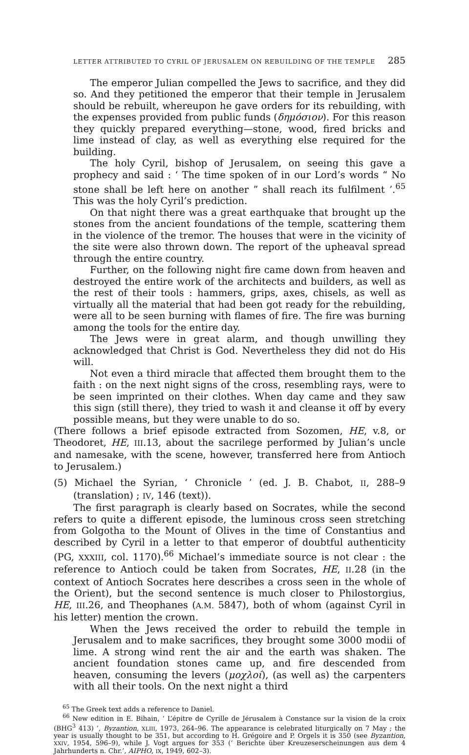LETTER ATTRIBUTED TO CYRIL OF JERUSALEM ON REBUILDING OF THE TEMPLE 285
The emperor Julian compelled the Jews to sacrifice, and they did so. And they petitioned the emperor that their temple in Jerusalem should be rebuilt, whereupon he gave orders for its rebuilding, with the expenses provided from public funds (δημόσιον). For this reason they quickly prepared everything—stone, wood, fired bricks and lime instead of clay, as well as everything else required for the building.
The holy Cyril, bishop of Jerusalem, on seeing this gave a prophecy and said : ‘ The time spoken of in our Lord’s words “ No stone shall be left here on another ” shall reach its fulfilment ’.<sup>65</sup> This was the holy Cyril’s prediction.
On that night there was a great earthquake that brought up the stones from the ancient foundations of the temple, scattering them in the violence of the tremor. The houses that were in the vicinity of the site were also thrown down. The report of the upheaval spread through the entire country.
Further, on the following night fire came down from heaven and destroyed the entire work of the architects and builders, as well as the rest of their tools : hammers, grips, axes, chisels, as well as virtually all the material that had been got ready for the rebuilding, were all to be seen burning with flames of fire. The fire was burning among the tools for the entire day.
The Jews were in great alarm, and though unwilling they acknowledged that Christ is God. Nevertheless they did not do His will.
Not even a third miracle that affected them brought them to the faith : on the next night signs of the cross, resembling rays, were to be seen imprinted on their clothes. When day came and they saw this sign (still there), they tried to wash it and cleanse it off by every possible means, but they were unable to do so.
(There follows a brief episode extracted from Sozomen, HE, v.8, or Theodoret, HE, III.13, about the sacrilege performed by Julian’s uncle and namesake, with the scene, however, transferred here from Antioch to Jerusalem.)
(5) Michael the Syrian, ‘ Chronicle ’ (ed. J. B. Chabot, II, 288–9 (translation) ; IV, 146 (text)).
The first paragraph is clearly based on Socrates, while the second refers to quite a different episode, the luminous cross seen stretching from Golgotha to the Mount of Olives in the time of Constantius and described by Cyril in a letter to that emperor of doubtful authenticity (PG, XXXIII, col. 1170).<sup>66</sup> Michael’s immediate source is not clear : the reference to Antioch could be taken from Socrates, HE, II.28 (in the context of Antioch Socrates here describes a cross seen in the whole of the Orient), but the second sentence is much closer to Philostorgius, HE, III.26, and Theophanes (A.M. 5847), both of whom (against Cyril in his letter) mention the crown.
When the Jews received the order to rebuild the temple in Jerusalem and to make sacrifices, they brought some 3000 modii of lime. A strong wind rent the air and the earth was shaken. The ancient foundation stones came up, and fire descended from heaven, consuming the levers (μοχλοί), (as well as) the carpenters with all their tools. On the next night a third
<sup>65</sup> The Greek text adds a reference to Daniel.
<sup>66</sup> New edition in E. Bihain, ‘ L’épitre de Cyrille de Jérusalem à Constance sur la vision de la croix (BHG<sup>3</sup> 413) ’, Byzantion, XLIII, 1973, 264–96. The appearance is celebrated liturgically on 7 May ; the year is usually thought to be 351, but according to H. Grégoire and P. Orgels it is 350 (see Byzantion, XXIV, 1954, 596–9), while J. Vogt argues for 353 (‘ Berichte über Kreuzeserscheinungen aus dem 4 Jahrhunderts n. Chr.’, AIPHO, IX, 1949, 602–3).